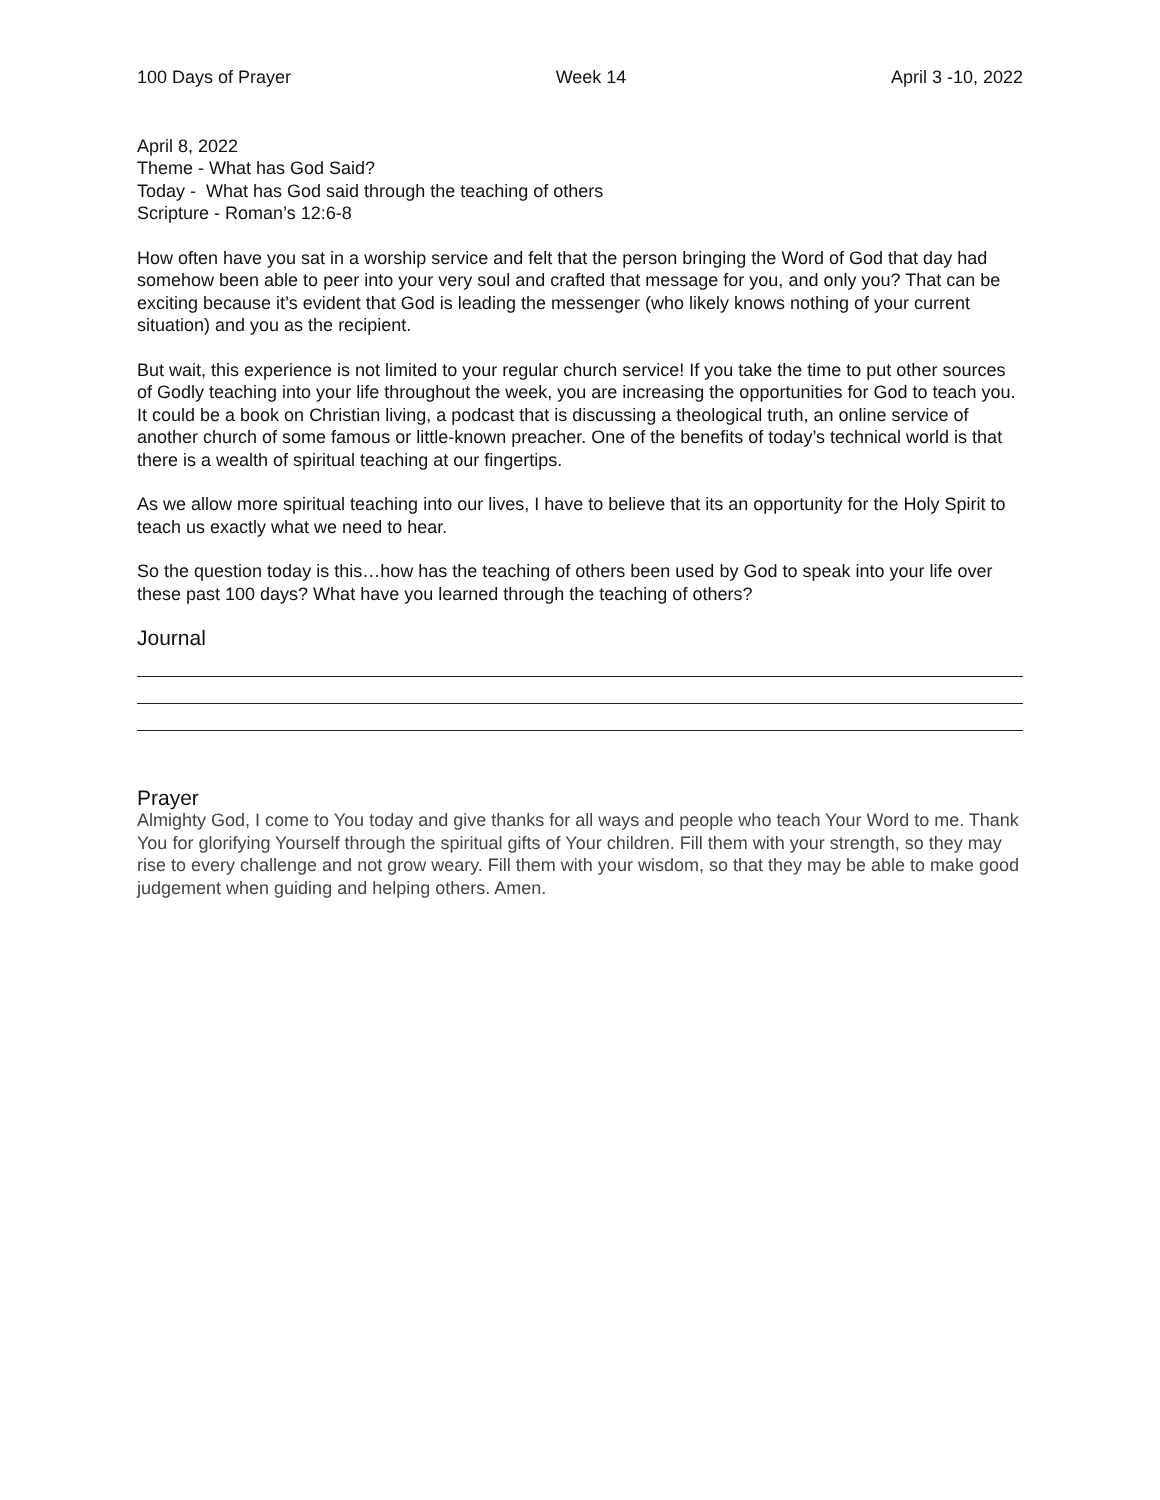100 Days of Prayer Week 14 April 3 -10, 2022
April 8, 2022
Theme - What has God Said?
Today - What has God said through the teaching of others
Scripture - Roman’s 12:6-8
How often have you sat in a worship service and felt that the person bringing the Word of God that day had somehow been able to peer into your very soul and crafted that message for you, and only you? That can be exciting because it’s evident that God is leading the messenger (who likely knows nothing of your current situation) and you as the recipient.
But wait, this experience is not limited to your regular church service! If you take the time to put other sources of Godly teaching into your life throughout the week, you are increasing the opportunities for God to teach you. It could be a book on Christian living, a podcast that is discussing a theological truth, an online service of another church of some famous or little-known preacher. One of the benefits of today’s technical world is that there is a wealth of spiritual teaching at our fingertips.
As we allow more spiritual teaching into our lives, I have to believe that its an opportunity for the Holy Spirit to teach us exactly what we need to hear.
So the question today is this…how has the teaching of others been used by God to speak into your life over these past 100 days? What have you learned through the teaching of others?
Journal
Prayer
Almighty God, I come to You today and give thanks for all ways and people who teach Your Word to me. Thank You for glorifying Yourself through the spiritual gifts of Your children. Fill them with your strength, so they may rise to every challenge and not grow weary. Fill them with your wisdom, so that they may be able to make good judgement when guiding and helping others. Amen.